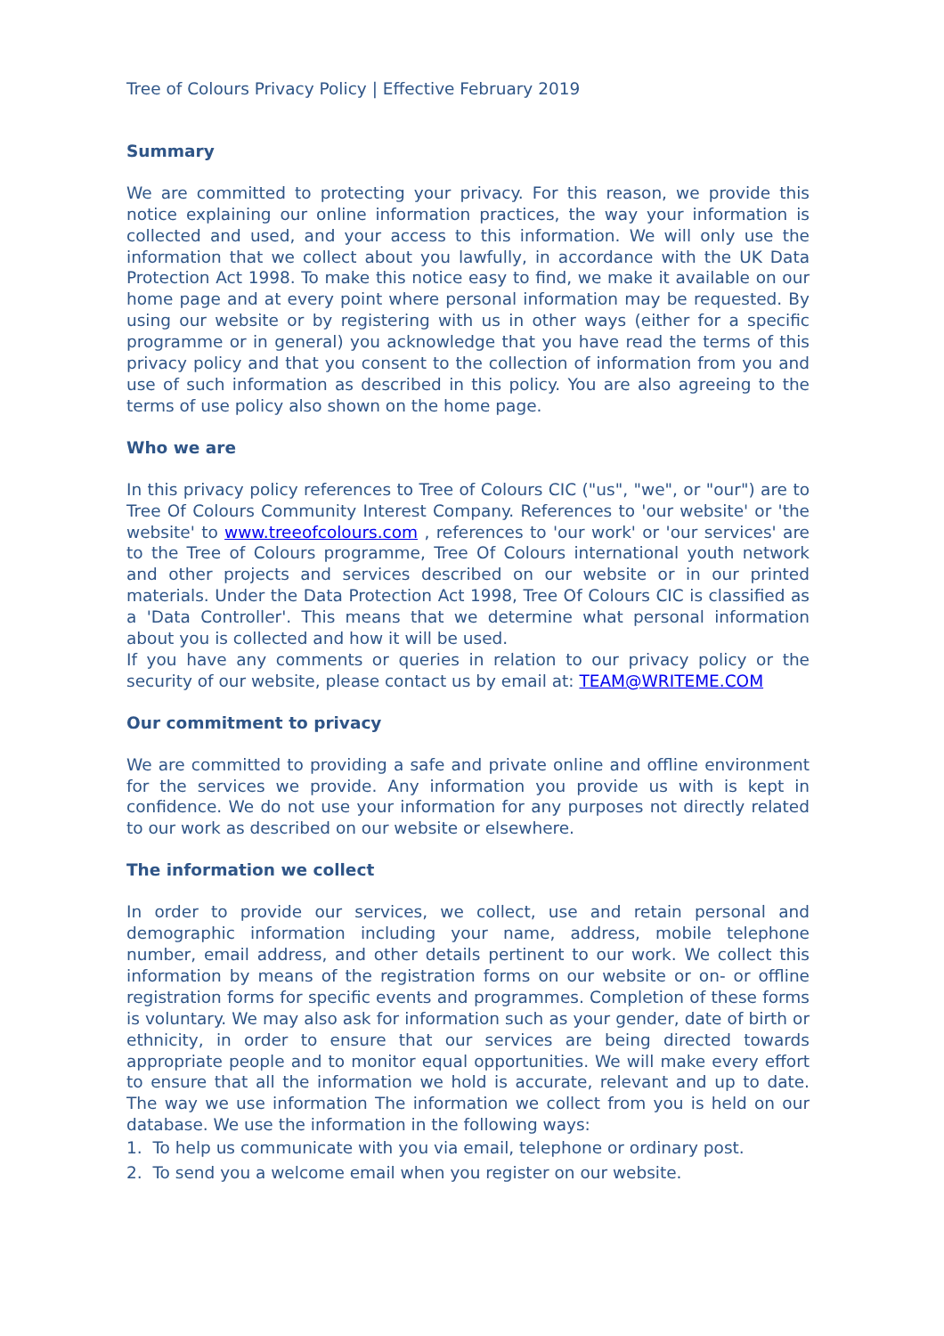Tree of Colours Privacy Policy | Effective February 2019
Summary
We are committed to protecting your privacy. For this reason, we provide this notice explaining our online information practices, the way your information is collected and used, and your access to this information. We will only use the information that we collect about you lawfully, in accordance with the UK Data Protection Act 1998. To make this notice easy to find, we make it available on our home page and at every point where personal information may be requested. By using our website or by registering with us in other ways (either for a specific programme or in general) you acknowledge that you have read the terms of this privacy policy and that you consent to the collection of information from you and use of such information as described in this policy. You are also agreeing to the terms of use policy also shown on the home page.
Who we are
In this privacy policy references to Tree of Colours CIC ("us", "we", or "our") are to Tree Of Colours Community Interest Company. References to 'our website' or 'the website' to www.treeofcolours.com , references to 'our work' or 'our services' are to the Tree of Colours programme, Tree Of Colours international youth network and other projects and services described on our website or in our printed materials. Under the Data Protection Act 1998, Tree Of Colours CIC is classified as a 'Data Controller'. This means that we determine what personal information about you is collected and how it will be used.
If you have any comments or queries in relation to our privacy policy or the security of our website, please contact us by email at: TEAM@WRITEME.COM
Our commitment to privacy
We are committed to providing a safe and private online and offline environment for the services we provide. Any information you provide us with is kept in confidence. We do not use your information for any purposes not directly related to our work as described on our website or elsewhere.
The information we collect
In order to provide our services, we collect, use and retain personal and demographic information including your name, address, mobile telephone number, email address, and other details pertinent to our work. We collect this information by means of the registration forms on our website or on- or offline registration forms for specific events and programmes. Completion of these forms is voluntary. We may also ask for information such as your gender, date of birth or ethnicity, in order to ensure that our services are being directed towards appropriate people and to monitor equal opportunities. We will make every effort to ensure that all the information we hold is accurate, relevant and up to date. The way we use information The information we collect from you is held on our database. We use the information in the following ways:
1. To help us communicate with you via email, telephone or ordinary post.
2. To send you a welcome email when you register on our website.